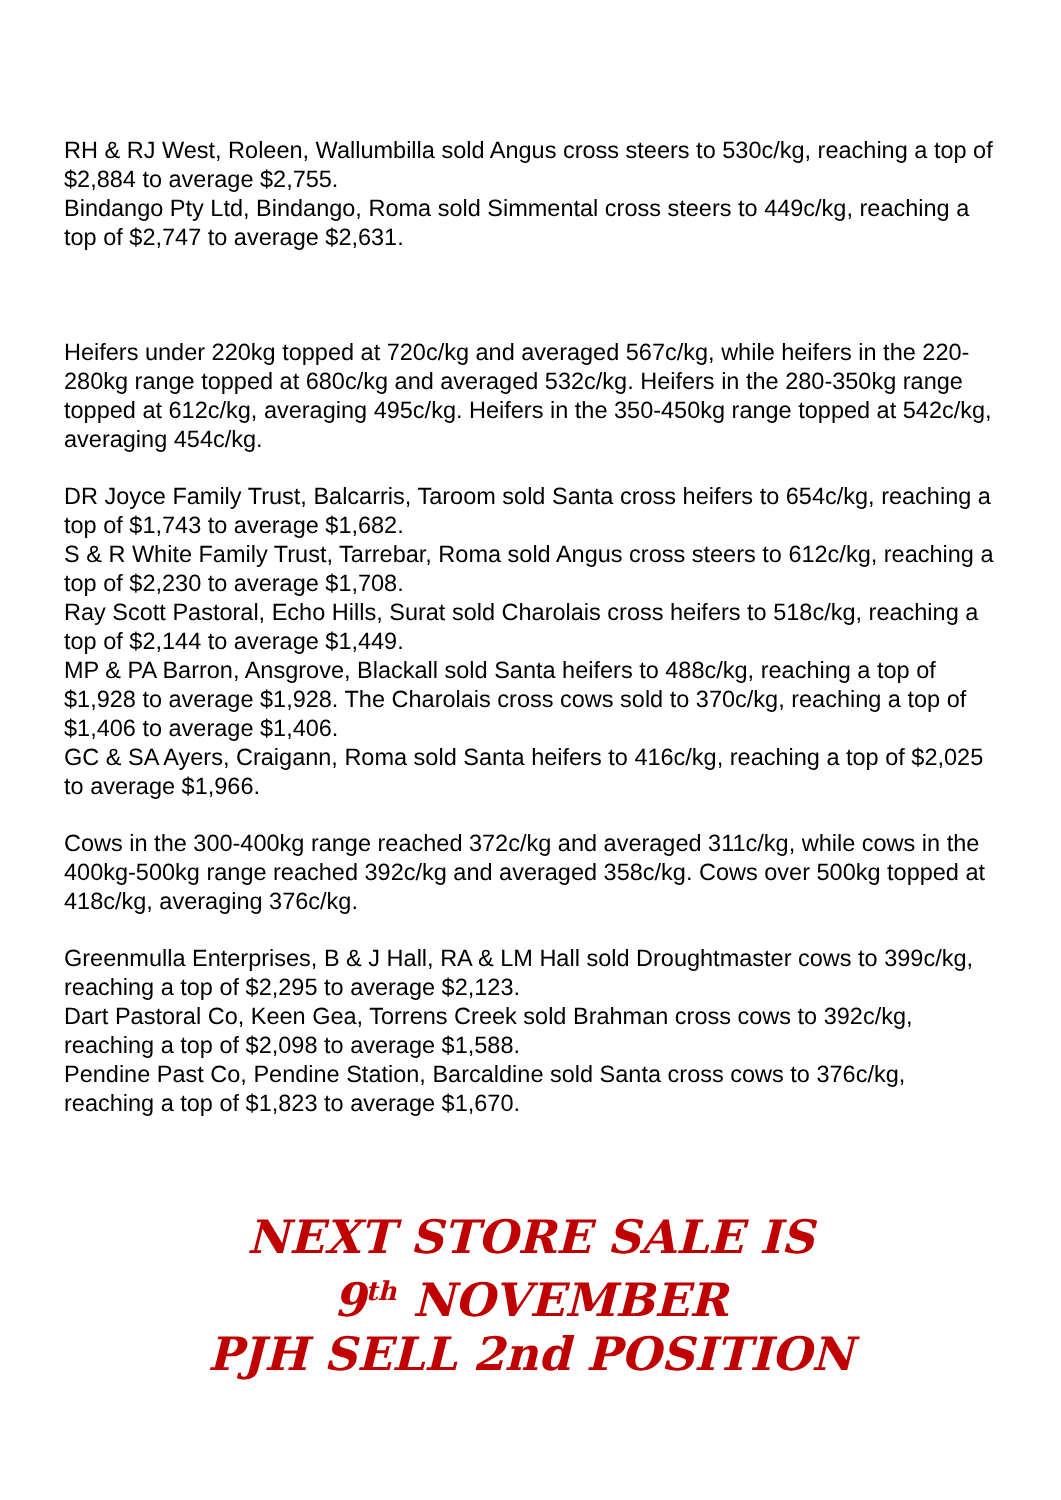RH & RJ West, Roleen, Wallumbilla sold Angus cross steers to 530c/kg, reaching a top of $2,884 to average $2,755.
Bindango Pty Ltd, Bindango, Roma sold Simmental cross steers to 449c/kg, reaching a top of $2,747 to average $2,631.
Heifers under 220kg topped at 720c/kg and averaged 567c/kg, while heifers in the 220-280kg range topped at 680c/kg and averaged 532c/kg. Heifers in the 280-350kg range topped at 612c/kg, averaging 495c/kg. Heifers in the 350-450kg range topped at 542c/kg, averaging 454c/kg.
DR Joyce Family Trust, Balcarris, Taroom sold Santa cross heifers to 654c/kg, reaching a top of $1,743 to average $1,682.
S & R White Family Trust, Tarrebar, Roma sold Angus cross steers to 612c/kg, reaching a top of $2,230 to average $1,708.
Ray Scott Pastoral, Echo Hills, Surat sold Charolais cross heifers to 518c/kg, reaching a top of $2,144 to average $1,449.
MP & PA Barron, Ansgrove, Blackall sold Santa heifers to 488c/kg, reaching a top of $1,928 to average $1,928. The Charolais cross cows sold to 370c/kg, reaching a top of $1,406 to average $1,406.
GC & SA Ayers, Craigann, Roma sold Santa heifers to 416c/kg, reaching a top of $2,025 to average $1,966.
Cows in the 300-400kg range reached 372c/kg and averaged 311c/kg, while cows in the 400kg-500kg range reached 392c/kg and averaged 358c/kg. Cows over 500kg topped at 418c/kg, averaging 376c/kg.
Greenmulla Enterprises, B & J Hall, RA & LM Hall sold Droughtmaster cows to 399c/kg, reaching a top of $2,295 to average $2,123.
Dart Pastoral Co, Keen Gea, Torrens Creek sold Brahman cross cows to 392c/kg, reaching a top of $2,098 to average $1,588.
Pendine Past Co, Pendine Station, Barcaldine sold Santa cross cows to 376c/kg, reaching a top of $1,823 to average $1,670.
NEXT STORE SALE IS
9<sup>th</sup> NOVEMBER
PJH SELL 2nd POSITION